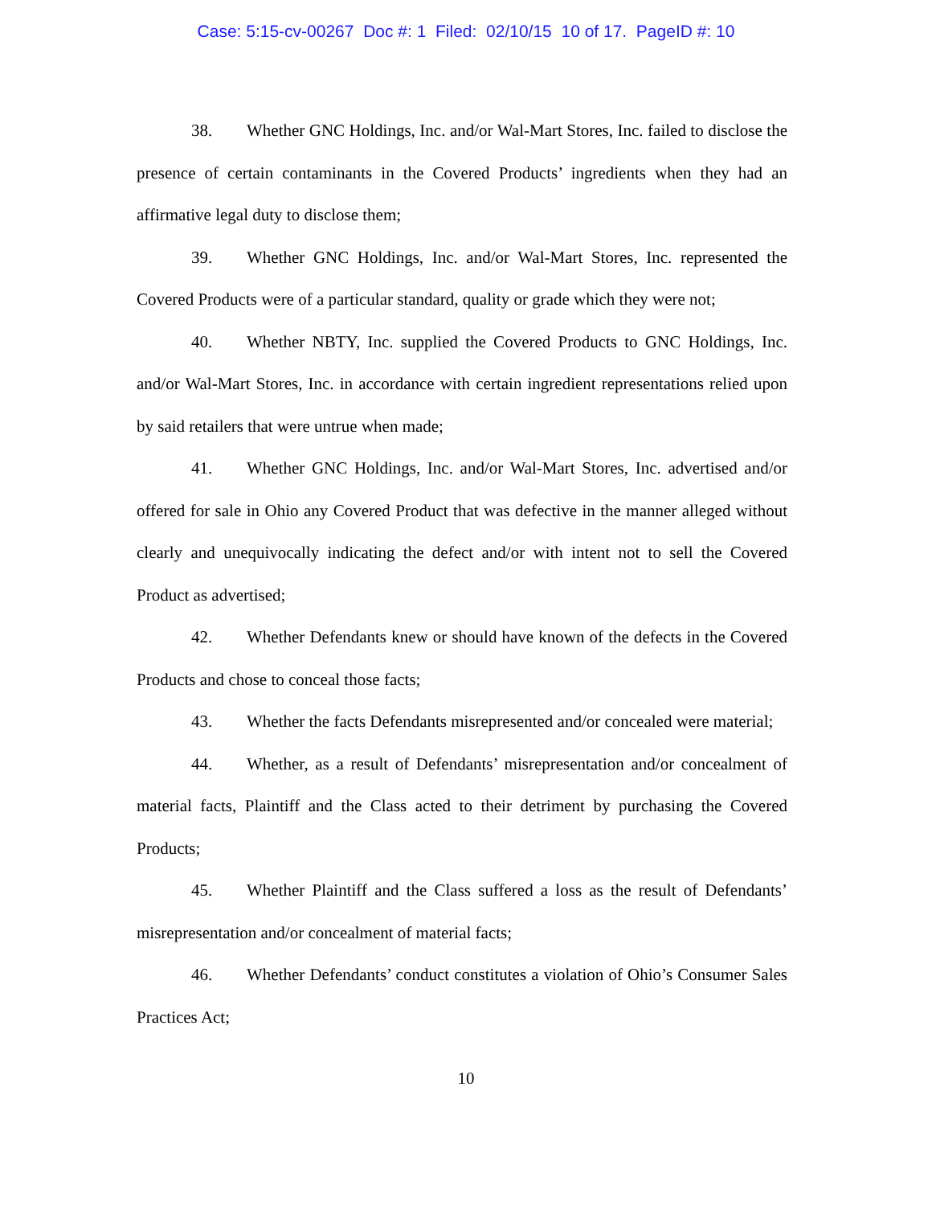Case: 5:15-cv-00267 Doc #: 1 Filed: 02/10/15 10 of 17. PageID #: 10
38. Whether GNC Holdings, Inc. and/or Wal-Mart Stores, Inc. failed to disclose the presence of certain contaminants in the Covered Products’ ingredients when they had an affirmative legal duty to disclose them;
39. Whether GNC Holdings, Inc. and/or Wal-Mart Stores, Inc. represented the Covered Products were of a particular standard, quality or grade which they were not;
40. Whether NBTY, Inc. supplied the Covered Products to GNC Holdings, Inc. and/or Wal-Mart Stores, Inc. in accordance with certain ingredient representations relied upon by said retailers that were untrue when made;
41. Whether GNC Holdings, Inc. and/or Wal-Mart Stores, Inc. advertised and/or offered for sale in Ohio any Covered Product that was defective in the manner alleged without clearly and unequivocally indicating the defect and/or with intent not to sell the Covered Product as advertised;
42. Whether Defendants knew or should have known of the defects in the Covered Products and chose to conceal those facts;
43. Whether the facts Defendants misrepresented and/or concealed were material;
44. Whether, as a result of Defendants’ misrepresentation and/or concealment of material facts, Plaintiff and the Class acted to their detriment by purchasing the Covered Products;
45. Whether Plaintiff and the Class suffered a loss as the result of Defendants’ misrepresentation and/or concealment of material facts;
46. Whether Defendants’ conduct constitutes a violation of Ohio’s Consumer Sales Practices Act;
10